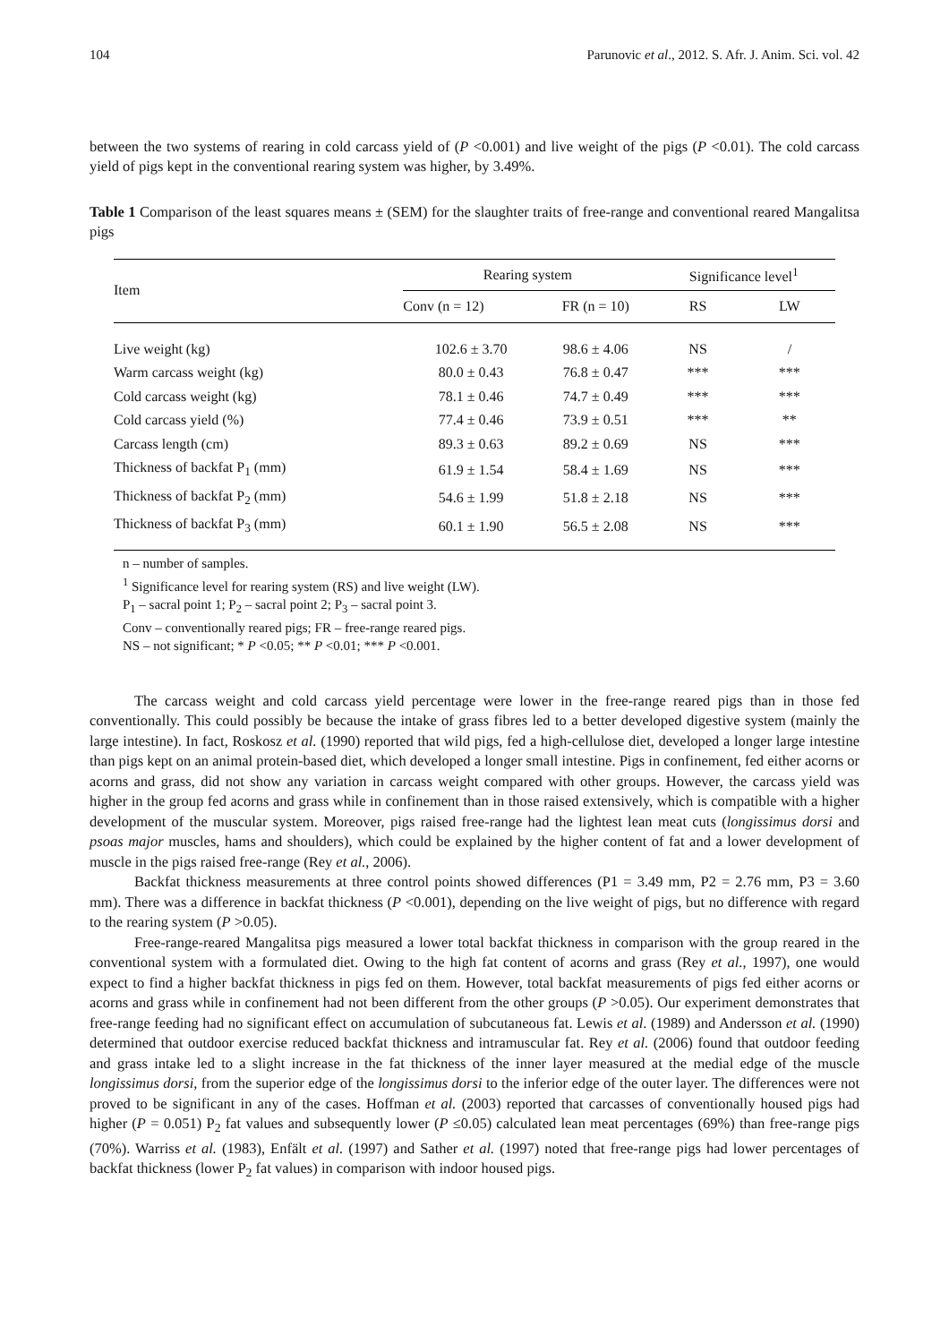104 Parunovic et al., 2012. S. Afr. J. Anim. Sci. vol. 42
between the two systems of rearing in cold carcass yield of (P <0.001) and live weight of the pigs (P <0.01). The cold carcass yield of pigs kept in the conventional rearing system was higher, by 3.49%.
Table 1 Comparison of the least squares means ± (SEM) for the slaughter traits of free-range and conventional reared Mangalitsa pigs
| Item | Rearing system | | Significance level<sup>1</sup> | |
| --- | --- | --- | --- | --- |
| | Conv (n = 12) | FR (n = 10) | RS | LW |
| Live weight (kg) | 102.6 ± 3.70 | 98.6 ± 4.06 | NS | / |
| Warm carcass weight (kg) | 80.0 ± 0.43 | 76.8 ± 0.47 | *** | *** |
| Cold carcass weight (kg) | 78.1 ± 0.46 | 74.7 ± 0.49 | *** | *** |
| Cold carcass yield (%) | 77.4 ± 0.46 | 73.9 ± 0.51 | *** | ** |
| Carcass length (cm) | 89.3 ± 0.63 | 89.2 ± 0.69 | NS | *** |
| Thickness of backfat P<sub>1</sub> (mm) | 61.9 ± 1.54 | 58.4 ± 1.69 | NS | *** |
| Thickness of backfat P<sub>2</sub> (mm) | 54.6 ± 1.99 | 51.8 ± 2.18 | NS | *** |
| Thickness of backfat P<sub>3</sub> (mm) | 60.1 ± 1.90 | 56.5 ± 2.08 | NS | *** |
n – number of samples.
<sup>1</sup> Significance level for rearing system (RS) and live weight (LW).
P<sub>1</sub> – sacral point 1; P<sub>2</sub> – sacral point 2; P<sub>3</sub> – sacral point 3.
Conv – conventionally reared pigs; FR – free-range reared pigs.
NS – not significant; * P <0.05; ** P <0.01; *** P <0.001.
The carcass weight and cold carcass yield percentage were lower in the free-range reared pigs than in those fed conventionally. This could possibly be because the intake of grass fibres led to a better developed digestive system (mainly the large intestine). In fact, Roskosz et al. (1990) reported that wild pigs, fed a high-cellulose diet, developed a longer large intestine than pigs kept on an animal protein-based diet, which developed a longer small intestine. Pigs in confinement, fed either acorns or acorns and grass, did not show any variation in carcass weight compared with other groups. However, the carcass yield was higher in the group fed acorns and grass while in confinement than in those raised extensively, which is compatible with a higher development of the muscular system. Moreover, pigs raised free-range had the lightest lean meat cuts (longissimus dorsi and psoas major muscles, hams and shoulders), which could be explained by the higher content of fat and a lower development of muscle in the pigs raised free-range (Rey et al., 2006).
Backfat thickness measurements at three control points showed differences (P1 = 3.49 mm, P2 = 2.76 mm, P3 = 3.60 mm). There was a difference in backfat thickness (P <0.001), depending on the live weight of pigs, but no difference with regard to the rearing system (P >0.05).
Free-range-reared Mangalitsa pigs measured a lower total backfat thickness in comparison with the group reared in the conventional system with a formulated diet. Owing to the high fat content of acorns and grass (Rey et al., 1997), one would expect to find a higher backfat thickness in pigs fed on them. However, total backfat measurements of pigs fed either acorns or acorns and grass while in confinement had not been different from the other groups (P >0.05). Our experiment demonstrates that free-range feeding had no significant effect on accumulation of subcutaneous fat. Lewis et al. (1989) and Andersson et al. (1990) determined that outdoor exercise reduced backfat thickness and intramuscular fat. Rey et al. (2006) found that outdoor feeding and grass intake led to a slight increase in the fat thickness of the inner layer measured at the medial edge of the muscle longissimus dorsi, from the superior edge of the longissimus dorsi to the inferior edge of the outer layer. The differences were not proved to be significant in any of the cases. Hoffman et al. (2003) reported that carcasses of conventionally housed pigs had higher (P = 0.051) P<sub>2</sub> fat values and subsequently lower (P ≤0.05) calculated lean meat percentages (69%) than free-range pigs (70%). Warriss et al. (1983), Enfält et al. (1997) and Sather et al. (1997) noted that free-range pigs had lower percentages of backfat thickness (lower P<sub>2</sub> fat values) in comparison with indoor housed pigs.